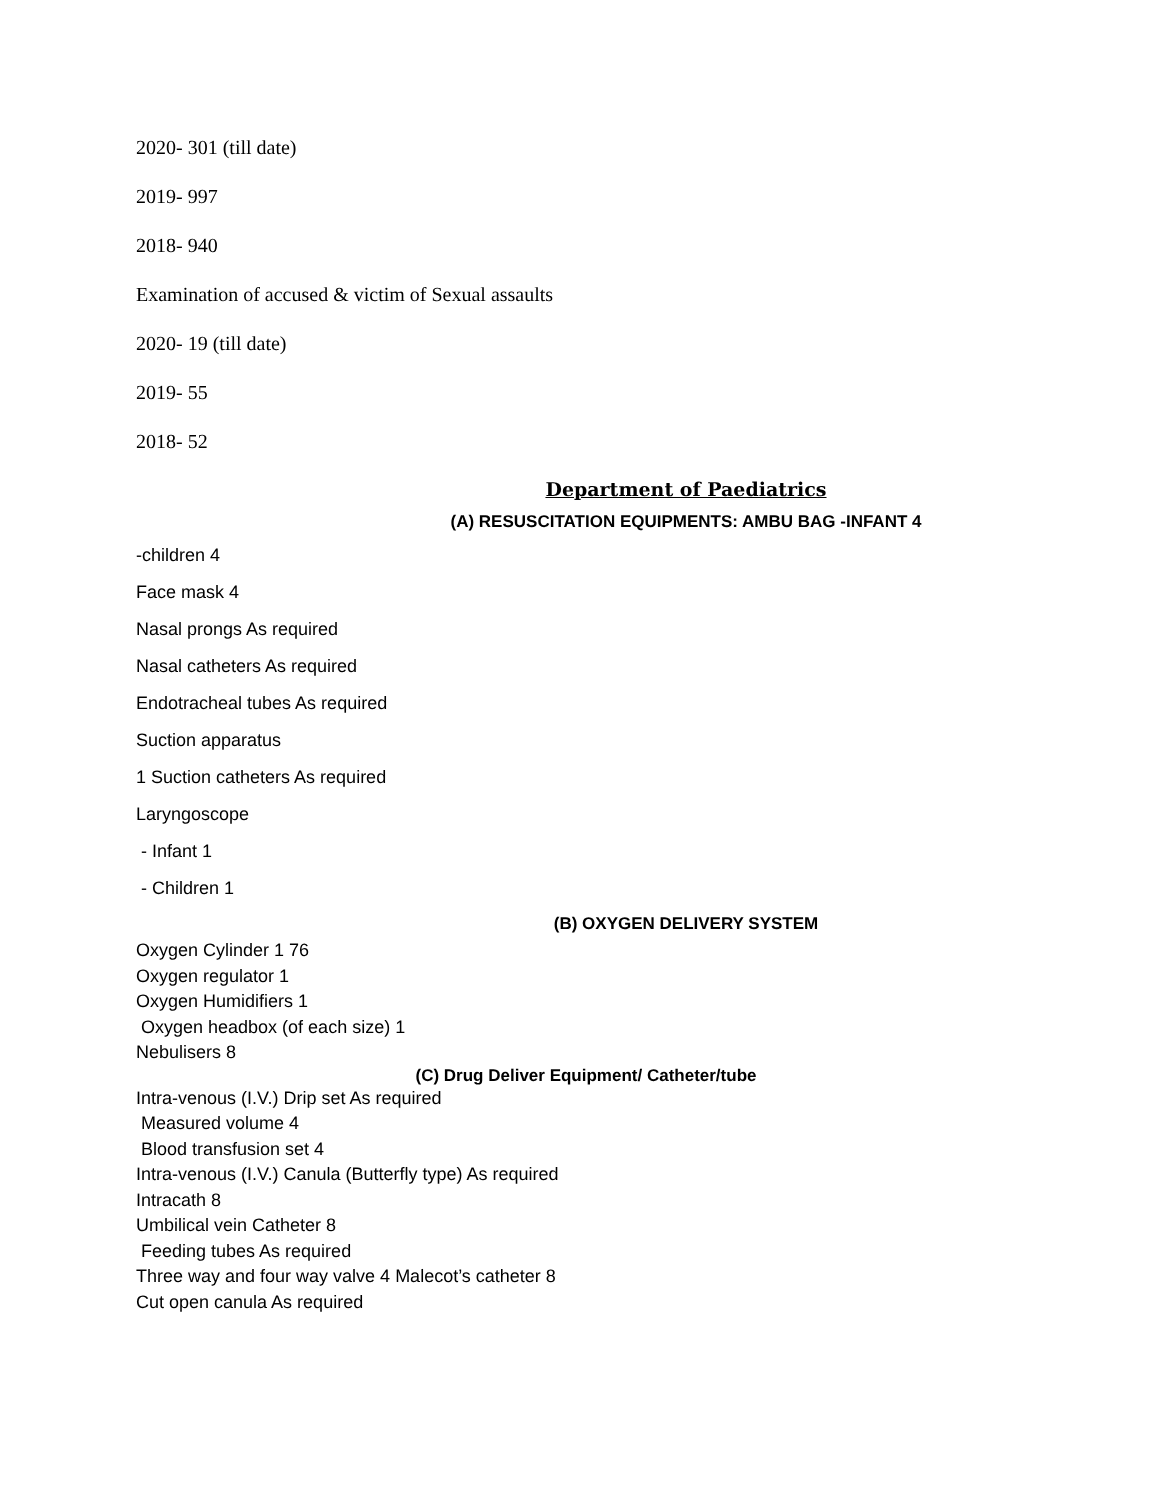2020- 301 (till date)
2019- 997
2018- 940
Examination of accused & victim of Sexual assaults
2020- 19 (till date)
2019- 55
2018- 52
Department of Paediatrics
(A) RESUSCITATION EQUIPMENTS: AMBU BAG -INFANT 4
-children 4
Face mask 4
Nasal prongs As required
Nasal catheters As required
Endotracheal tubes As required
Suction apparatus
1 Suction catheters As required
Laryngoscope
- Infant 1
- Children 1
(B) OXYGEN DELIVERY SYSTEM
Oxygen Cylinder 1 76
Oxygen regulator 1
Oxygen Humidifiers 1
Oxygen headbox (of each size) 1
Nebulisers 8
(C) Drug Deliver Equipment/ Catheter/tube
Intra-venous (I.V.) Drip set As required
Measured volume 4
Blood transfusion set 4
Intra-venous (I.V.) Canula (Butterfly type) As required
Intracath 8
Umbilical vein Catheter 8
Feeding tubes As required
Three way and four way valve 4 Malecot’s catheter 8
Cut open canula As required